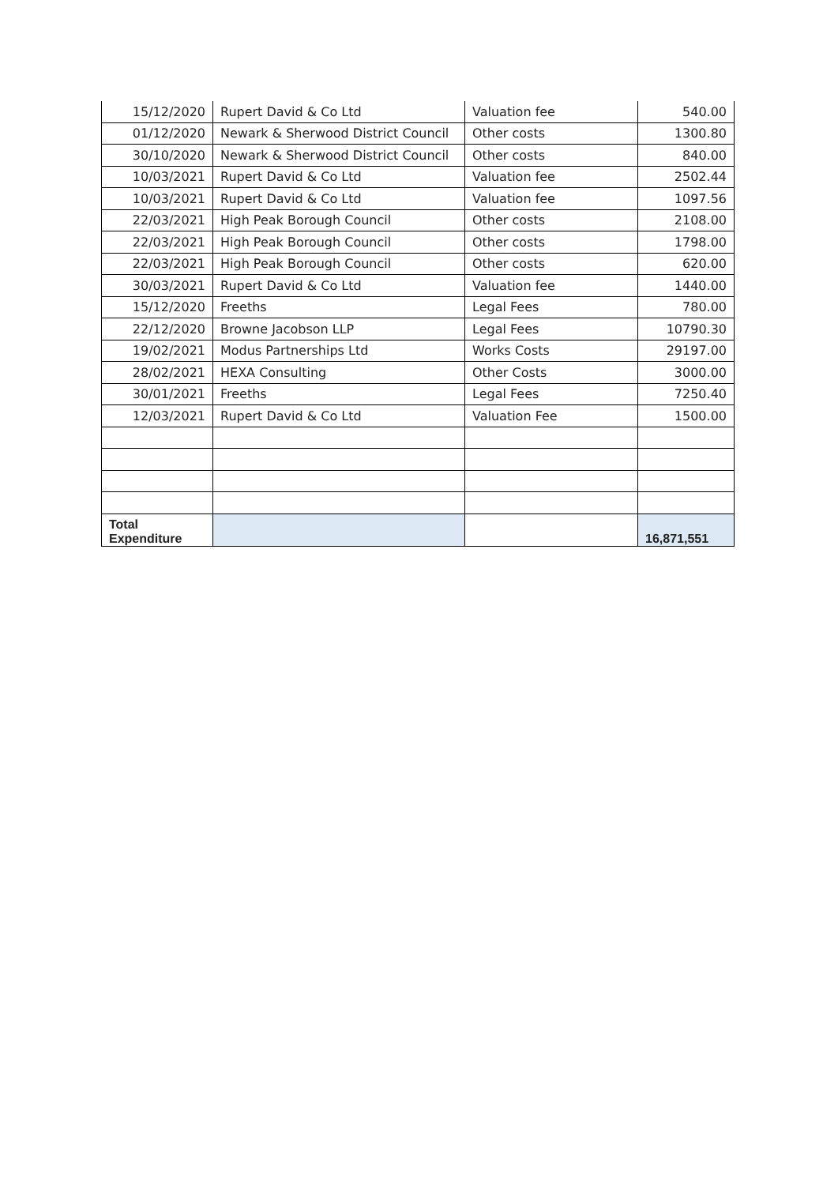| 15/12/2020 | Rupert David & Co Ltd | Valuation fee | 540.00 |
| 01/12/2020 | Newark & Sherwood District Council | Other costs | 1300.80 |
| 30/10/2020 | Newark & Sherwood District Council | Other costs | 840.00 |
| 10/03/2021 | Rupert David & Co Ltd | Valuation fee | 2502.44 |
| 10/03/2021 | Rupert David & Co Ltd | Valuation fee | 1097.56 |
| 22/03/2021 | High Peak Borough Council | Other costs | 2108.00 |
| 22/03/2021 | High Peak Borough Council | Other costs | 1798.00 |
| 22/03/2021 | High Peak Borough Council | Other costs | 620.00 |
| 30/03/2021 | Rupert David & Co Ltd | Valuation fee | 1440.00 |
| 15/12/2020 | Freeths | Legal Fees | 780.00 |
| 22/12/2020 | Browne Jacobson LLP | Legal Fees | 10790.30 |
| 19/02/2021 | Modus Partnerships Ltd | Works Costs | 29197.00 |
| 28/02/2021 | HEXA Consulting | Other Costs | 3000.00 |
| 30/01/2021 | Freeths | Legal Fees | 7250.40 |
| 12/03/2021 | Rupert David & Co Ltd | Valuation Fee | 1500.00 |
| Total Expenditure | | | 16,871,551 |